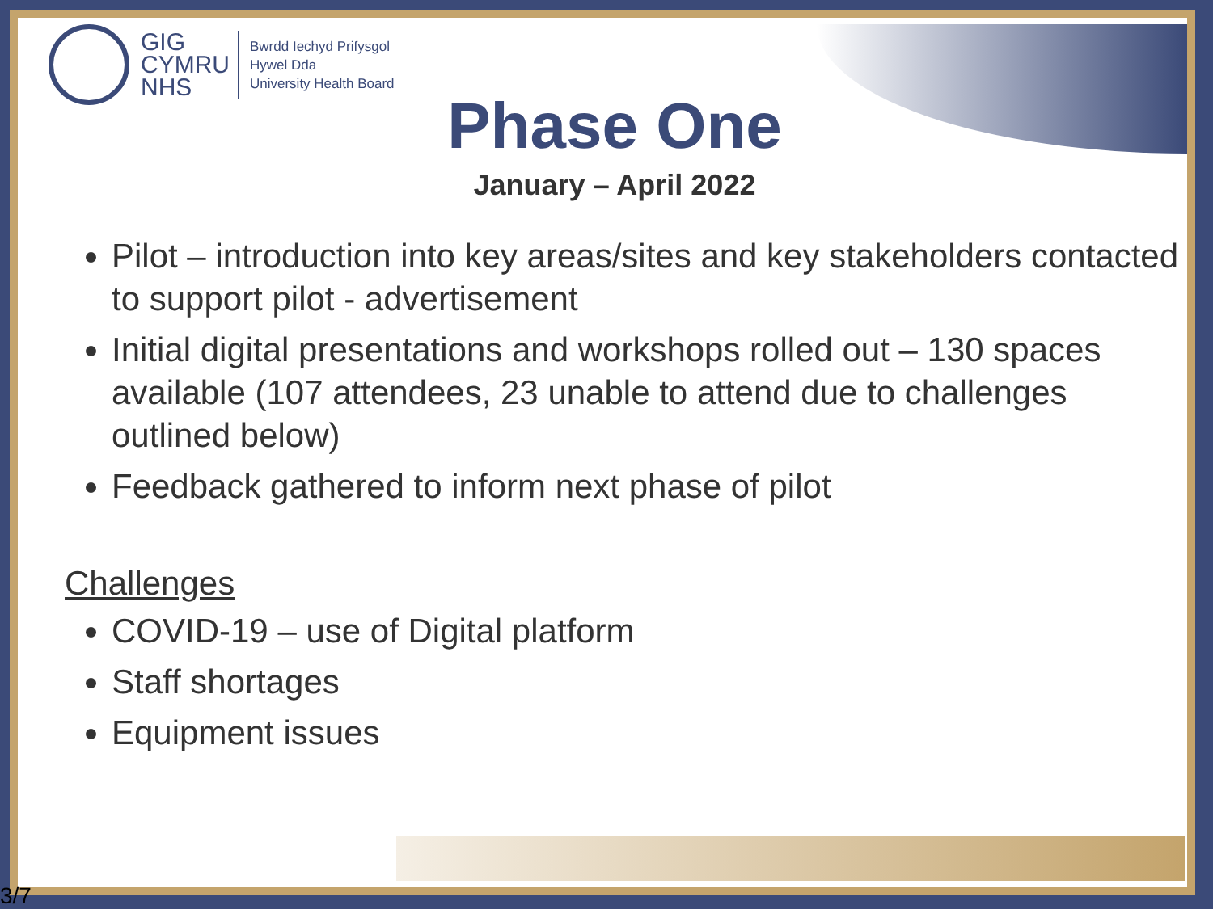GIG
CYMRU
NHS
Bwrdd Iechyd Prifysgol
Hywel Dda
University Health Board
Phase One
January – April 2022
Pilot – introduction into key areas/sites and key stakeholders contacted to support pilot - advertisement
Initial digital presentations and workshops rolled out – 130 spaces available (107 attendees, 23 unable to attend due to challenges outlined below)
Feedback gathered to inform next phase of pilot
Challenges
COVID-19 – use of Digital platform
Staff shortages
Equipment issues
3/7